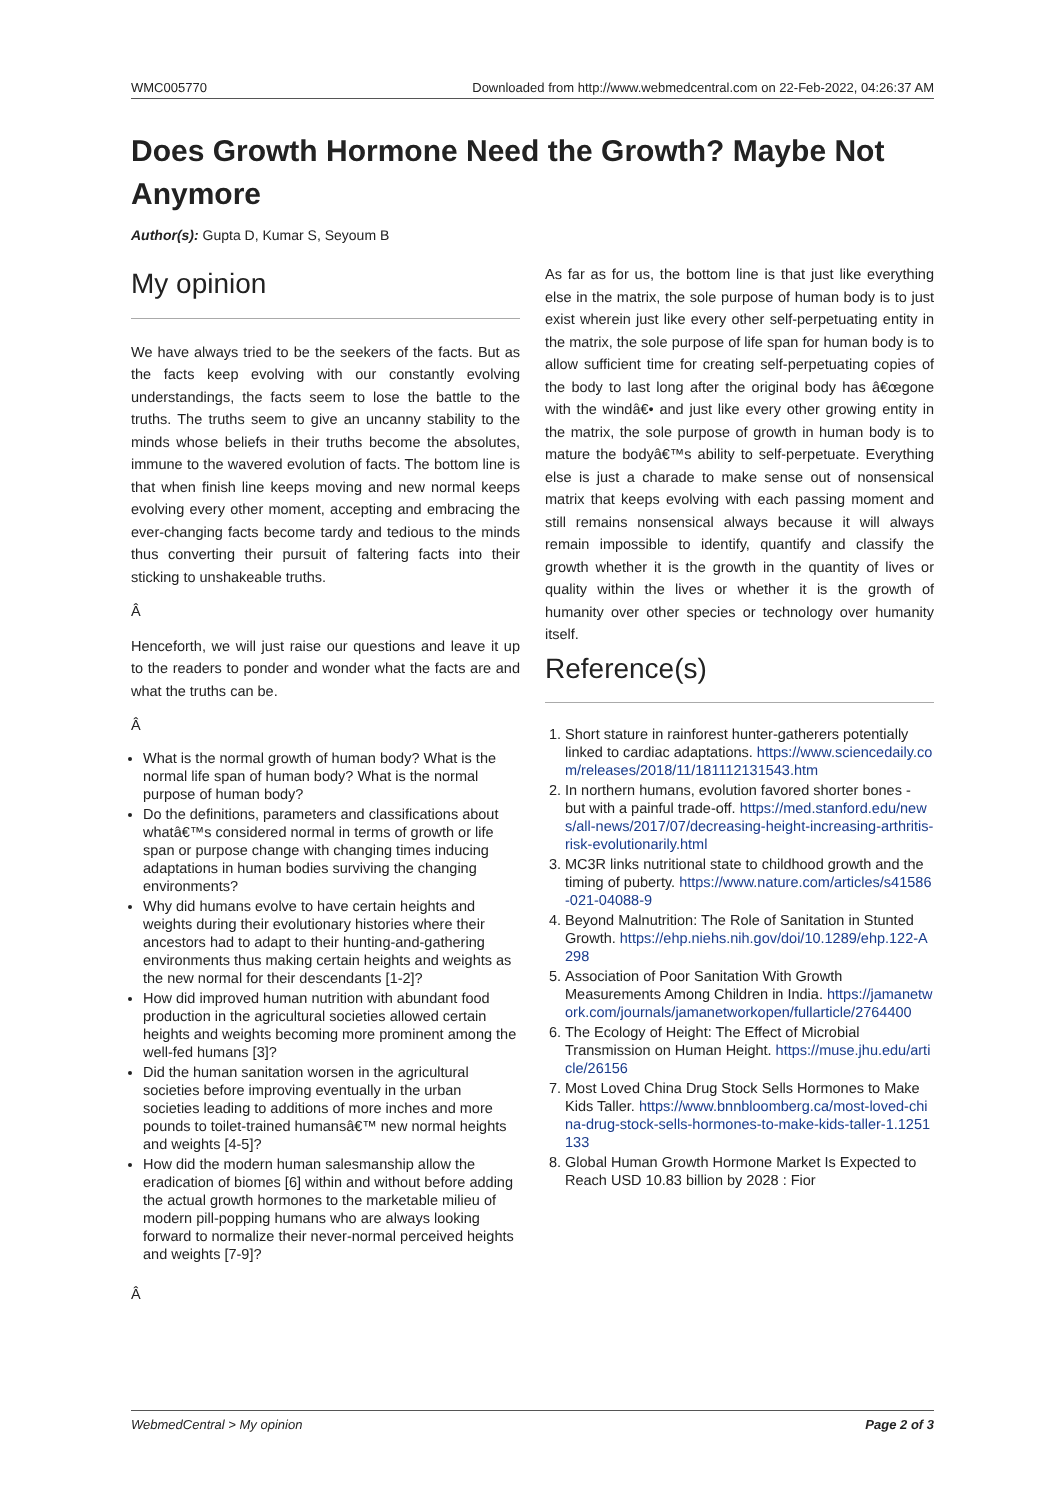WMC005770 Downloaded from http://www.webmedcentral.com on 22-Feb-2022, 04:26:37 AM
Does Growth Hormone Need the Growth? Maybe Not Anymore
Author(s): Gupta D, Kumar S, Seyoum B
My opinion
We have always tried to be the seekers of the facts. But as the facts keep evolving with our constantly evolving understandings, the facts seem to lose the battle to the truths. The truths seem to give an uncanny stability to the minds whose beliefs in their truths become the absolutes, immune to the wavered evolution of facts. The bottom line is that when finish line keeps moving and new normal keeps evolving every other moment, accepting and embracing the ever-changing facts become tardy and tedious to the minds thus converting their pursuit of faltering facts into their sticking to unshakeable truths.
Â
Henceforth, we will just raise our questions and leave it up to the readers to ponder and wonder what the facts are and what the truths can be.
Â
What is the normal growth of human body? What is the normal life span of human body? What is the normal purpose of human body?
Do the definitions, parameters and classifications about whatâ€™s considered normal in terms of growth or life span or purpose change with changing times inducing adaptations in human bodies surviving the changing environments?
Why did humans evolve to have certain heights and weights during their evolutionary histories where their ancestors had to adapt to their hunting-and-gathering environments thus making certain heights and weights as the new normal for their descendants [1-2]?
How did improved human nutrition with abundant food production in the agricultural societies allowed certain heights and weights becoming more prominent among the well-fed humans [3]?
Did the human sanitation worsen in the agricultural societies before improving eventually in the urban societies leading to additions of more inches and more pounds to toilet-trained humansâ€™ new normal heights and weights [4-5]?
How did the modern human salesmanship allow the eradication of biomes [6] within and without before adding the actual growth hormones to the marketable milieu of modern pill-popping humans who are always looking forward to normalize their never-normal perceived heights and weights [7-9]?
Â
As far as for us, the bottom line is that just like everything else in the matrix, the sole purpose of human body is to just exist wherein just like every other self-perpetuating entity in the matrix, the sole purpose of life span for human body is to allow sufficient time for creating self-perpetuating copies of the body to last long after the original body has â€œgone with the windâ€• and just like every other growing entity in the matrix, the sole purpose of growth in human body is to mature the bodyâ€™s ability to self-perpetuate. Everything else is just a charade to make sense out of nonsensical matrix that keeps evolving with each passing moment and still remains nonsensical always because it will always remain impossible to identify, quantify and classify the growth whether it is the growth in the quantity of lives or quality within the lives or whether it is the growth of humanity over other species or technology over humanity itself.
Reference(s)
1. Short stature in rainforest hunter-gatherers potentially linked to cardiac adaptations. https://www.sciencedaily.com/releases/2018/11/181112131543.htm
2. In northern humans, evolution favored shorter bones - but with a painful trade-off. https://med.stanford.edu/news/all-news/2017/07/decreasing-height-increasing-arthritis-risk-evolutionarily.html
3. MC3R links nutritional state to childhood growth and the timing of puberty. https://www.nature.com/articles/s41586-021-04088-9
4. Beyond Malnutrition: The Role of Sanitation in Stunted Growth. https://ehp.niehs.nih.gov/doi/10.1289/ehp.122-A298
5. Association of Poor Sanitation With Growth Measurements Among Children in India. https://jamanetwork.com/journals/jamanetworkopen/fullarticle/2764400
6. The Ecology of Height: The Effect of Microbial Transmission on Human Height. https://muse.jhu.edu/article/26156
7. Most Loved China Drug Stock Sells Hormones to Make Kids Taller. https://www.bnnbloomberg.ca/most-loved-china-drug-stock-sells-hormones-to-make-kids-taller-1.1251133
8. Global Human Growth Hormone Market Is Expected to Reach USD 10.83 billion by 2028 : Fior
WebmedCentral > My opinion Page 2 of 3